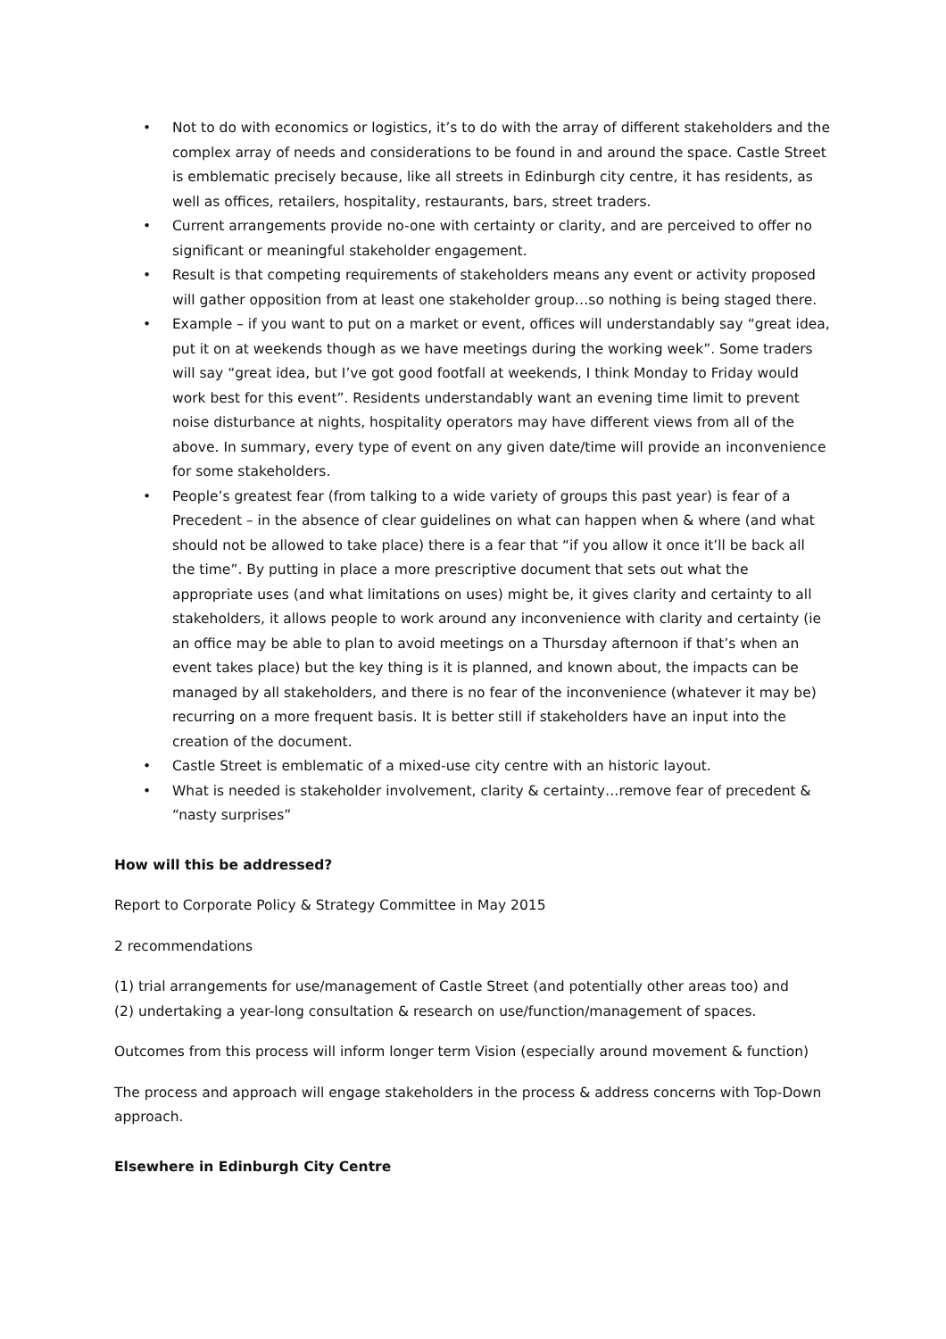• Not to do with economics or logistics, it’s to do with the array of different stakeholders and the complex array of needs and considerations to be found in and around the space. Castle Street is emblematic precisely because, like all streets in Edinburgh city centre, it has residents, as well as offices, retailers, hospitality, restaurants, bars, street traders.
• Current arrangements provide no-one with certainty or clarity, and are perceived to offer no significant or meaningful stakeholder engagement.
• Result is that competing requirements of stakeholders means any event or activity proposed will gather opposition from at least one stakeholder group…so nothing is being staged there.
• Example – if you want to put on a market or event, offices will understandably say “great idea, put it on at weekends though as we have meetings during the working week”. Some traders will say “great idea, but I’ve got good footfall at weekends, I think Monday to Friday would work best for this event”. Residents understandably want an evening time limit to prevent noise disturbance at nights, hospitality operators may have different views from all of the above. In summary, every type of event on any given date/time will provide an inconvenience for some stakeholders.
• People’s greatest fear (from talking to a wide variety of groups this past year) is fear of a Precedent – in the absence of clear guidelines on what can happen when & where (and what should not be allowed to take place) there is a fear that “if you allow it once it’ll be back all the time”. By putting in place a more prescriptive document that sets out what the appropriate uses (and what limitations on uses) might be, it gives clarity and certainty to all stakeholders, it allows people to work around any inconvenience with clarity and certainty (ie an office may be able to plan to avoid meetings on a Thursday afternoon if that’s when an event takes place) but the key thing is it is planned, and known about, the impacts can be managed by all stakeholders, and there is no fear of the inconvenience (whatever it may be) recurring on a more frequent basis. It is better still if stakeholders have an input into the creation of the document.
• Castle Street is emblematic of a mixed-use city centre with an historic layout.
• What is needed is stakeholder involvement, clarity & certainty…remove fear of precedent & “nasty surprises”
How will this be addressed?
Report to Corporate Policy & Strategy Committee in May 2015
2 recommendations
(1) trial arrangements for use/management of Castle Street (and potentially other areas too) and
(2) undertaking a year-long consultation & research on use/function/management of spaces.
Outcomes from this process will inform longer term Vision (especially around movement & function)
The process and approach will engage stakeholders in the process & address concerns with Top-Down approach.
Elsewhere in Edinburgh City Centre